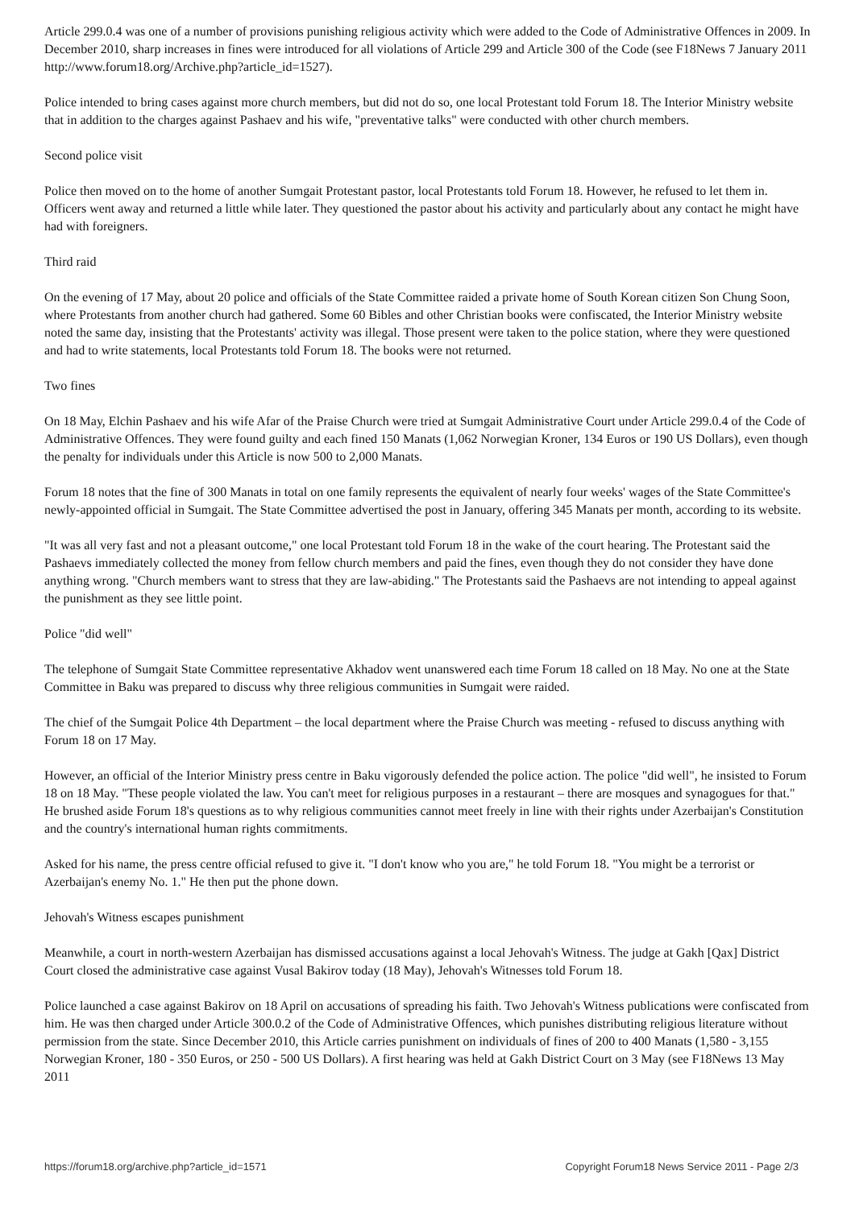Article 299.0.4 was one of a number of provisions punishing religious activity which were added to the Code of Administrative Offences in 2009. In December 2010, sharp increases in fines were introduced for all violations of Article 299 and Article 300 of the Code (see F18News 7 January 2011 http://www.forum18.org/Archive.php?article_id=1527).
Police intended to bring cases against more church members, but did not do so, one local Protestant told Forum 18. The Interior Ministry website that in addition to the charges against Pashaev and his wife, "preventative talks" were conducted with other church members.
Second police visit
Police then moved on to the home of another Sumgait Protestant pastor, local Protestants told Forum 18. However, he refused to let them in. Officers went away and returned a little while later. They questioned the pastor about his activity and particularly about any contact he might have had with foreigners.
Third raid
On the evening of 17 May, about 20 police and officials of the State Committee raided a private home of South Korean citizen Son Chung Soon, where Protestants from another church had gathered. Some 60 Bibles and other Christian books were confiscated, the Interior Ministry website noted the same day, insisting that the Protestants' activity was illegal. Those present were taken to the police station, where they were questioned and had to write statements, local Protestants told Forum 18. The books were not returned.
Two fines
On 18 May, Elchin Pashaev and his wife Afar of the Praise Church were tried at Sumgait Administrative Court under Article 299.0.4 of the Code of Administrative Offences. They were found guilty and each fined 150 Manats (1,062 Norwegian Kroner, 134 Euros or 190 US Dollars), even though the penalty for individuals under this Article is now 500 to 2,000 Manats.
Forum 18 notes that the fine of 300 Manats in total on one family represents the equivalent of nearly four weeks' wages of the State Committee's newly-appointed official in Sumgait. The State Committee advertised the post in January, offering 345 Manats per month, according to its website.
"It was all very fast and not a pleasant outcome," one local Protestant told Forum 18 in the wake of the court hearing. The Protestant said the Pashaevs immediately collected the money from fellow church members and paid the fines, even though they do not consider they have done anything wrong. "Church members want to stress that they are law-abiding." The Protestants said the Pashaevs are not intending to appeal against the punishment as they see little point.
Police "did well"
The telephone of Sumgait State Committee representative Akhadov went unanswered each time Forum 18 called on 18 May. No one at the State Committee in Baku was prepared to discuss why three religious communities in Sumgait were raided.
The chief of the Sumgait Police 4th Department – the local department where the Praise Church was meeting - refused to discuss anything with Forum 18 on 17 May.
However, an official of the Interior Ministry press centre in Baku vigorously defended the police action. The police "did well", he insisted to Forum 18 on 18 May. "These people violated the law. You can't meet for religious purposes in a restaurant – there are mosques and synagogues for that." He brushed aside Forum 18's questions as to why religious communities cannot meet freely in line with their rights under Azerbaijan's Constitution and the country's international human rights commitments.
Asked for his name, the press centre official refused to give it. "I don't know who you are," he told Forum 18. "You might be a terrorist or Azerbaijan's enemy No. 1." He then put the phone down.
Jehovah's Witness escapes punishment
Meanwhile, a court in north-western Azerbaijan has dismissed accusations against a local Jehovah's Witness. The judge at Gakh [Qax] District Court closed the administrative case against Vusal Bakirov today (18 May), Jehovah's Witnesses told Forum 18.
Police launched a case against Bakirov on 18 April on accusations of spreading his faith. Two Jehovah's Witness publications were confiscated from him. He was then charged under Article 300.0.2 of the Code of Administrative Offences, which punishes distributing religious literature without permission from the state. Since December 2010, this Article carries punishment on individuals of fines of 200 to 400 Manats (1,580 - 3,155 Norwegian Kroner, 180 - 350 Euros, or 250 - 500 US Dollars). A first hearing was held at Gakh District Court on 3 May (see F18News 13 May 2011
https://forum18.org/archive.php?article_id=1571 Copyright Forum18 News Service 2011 - Page 2/3